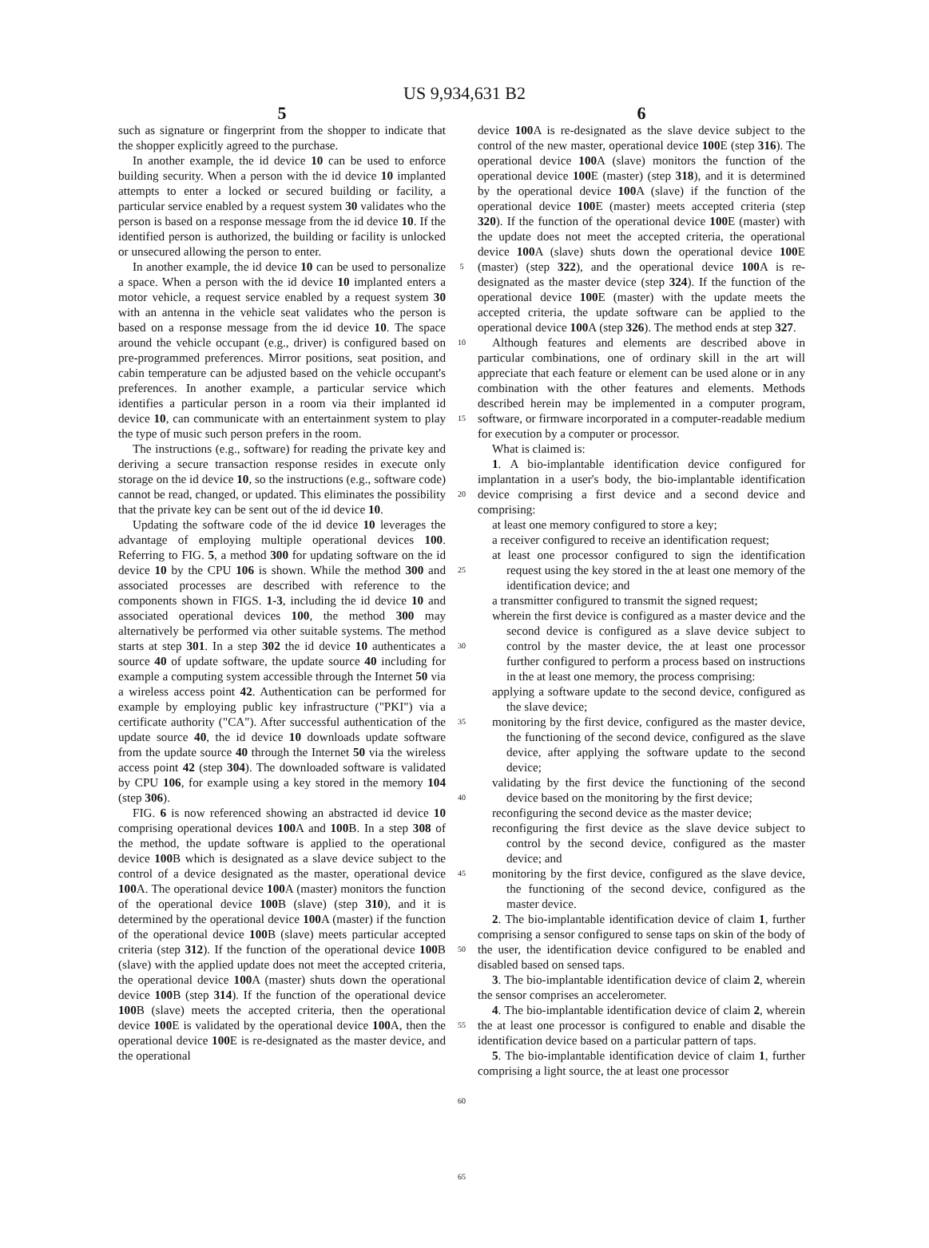US 9,934,631 B2
5
such as signature or fingerprint from the shopper to indicate that the shopper explicitly agreed to the purchase.
In another example, the id device 10 can be used to enforce building security. When a person with the id device 10 implanted attempts to enter a locked or secured building or facility, a particular service enabled by a request system 30 validates who the person is based on a response message from the id device 10. If the identified person is authorized, the building or facility is unlocked or unsecured allowing the person to enter.
In another example, the id device 10 can be used to personalize a space. When a person with the id device 10 implanted enters a motor vehicle, a request service enabled by a request system 30 with an antenna in the vehicle seat validates who the person is based on a response message from the id device 10. The space around the vehicle occupant (e.g., driver) is configured based on pre-programmed preferences. Mirror positions, seat position, and cabin temperature can be adjusted based on the vehicle occupant's preferences. In another example, a particular service which identifies a particular person in a room via their implanted id device 10, can communicate with an entertainment system to play the type of music such person prefers in the room.
The instructions (e.g., software) for reading the private key and deriving a secure transaction response resides in execute only storage on the id device 10, so the instructions (e.g., software code) cannot be read, changed, or updated. This eliminates the possibility that the private key can be sent out of the id device 10.
Updating the software code of the id device 10 leverages the advantage of employing multiple operational devices 100. Referring to FIG. 5, a method 300 for updating software on the id device 10 by the CPU 106 is shown. While the method 300 and associated processes are described with reference to the components shown in FIGS. 1-3, including the id device 10 and associated operational devices 100, the method 300 may alternatively be performed via other suitable systems. The method starts at step 301. In a step 302 the id device 10 authenticates a source 40 of update software, the update source 40 including for example a computing system accessible through the Internet 50 via a wireless access point 42. Authentication can be performed for example by employing public key infrastructure ("PKI") via a certificate authority ("CA"). After successful authentication of the update source 40, the id device 10 downloads update software from the update source 40 through the Internet 50 via the wireless access point 42 (step 304). The downloaded software is validated by CPU 106, for example using a key stored in the memory 104 (step 306).
FIG. 6 is now referenced showing an abstracted id device 10 comprising operational devices 100 A and 100 B. In a step 308 of the method, the update software is applied to the operational device 100 B which is designated as a slave device subject to the control of a device designated as the master, operational device 100 A. The operational device 100 A (master) monitors the function of the operational device 100 B (slave) (step 310), and it is determined by the operational device 100 A (master) if the function of the operational device 100 B (slave) meets particular accepted criteria (step 312). If the function of the operational device 100 B (slave) with the applied update does not meet the accepted criteria, the operational device 100 A (master) shuts down the operational device 100 B (step 314). If the function of the operational device 100 B (slave) meets the accepted criteria, then the operational device 100 E is validated by the operational device 100 A, then the operational device 100 E is re-designated as the master device, and the operational
5
10
15
20
25
30
35
40
45
50
55
60
65
6
device 100 A is re-designated as the slave device subject to the control of the new master, operational device 100 E (step 316). The operational device 100 A (slave) monitors the function of the operational device 100 E (master) (step 318), and it is determined by the operational device 100 A (slave) if the function of the operational device 100 E (master) meets accepted criteria (step 320). If the function of the operational device 100 E (master) with the update does not meet the accepted criteria, the operational device 100 A (slave) shuts down the operational device 100 E (master) (step 322), and the operational device 100 A is re-designated as the master device (step 324). If the function of the operational device 100 E (master) with the update meets the accepted criteria, the update software can be applied to the operational device 100 A (step 326). The method ends at step 327.
Although features and elements are described above in particular combinations, one of ordinary skill in the art will appreciate that each feature or element can be used alone or in any combination with the other features and elements. Methods described herein may be implemented in a computer program, software, or firmware incorporated in a computer-readable medium for execution by a computer or processor.
What is claimed is:
1. A bio-implantable identification device configured for implantation in a user's body, the bio-implantable identification device comprising a first device and a second device and comprising:
at least one memory configured to store a key;
a receiver configured to receive an identification request;
at least one processor configured to sign the identification request using the key stored in the at least one memory of the identification device; and
a transmitter configured to transmit the signed request;
wherein the first device is configured as a master device and the second device is configured as a slave device subject to control by the master device, the at least one processor further configured to perform a process based on instructions in the at least one memory, the process comprising:
applying a software update to the second device, configured as the slave device;
monitoring by the first device, configured as the master device, the functioning of the second device, configured as the slave device, after applying the software update to the second device;
validating by the first device the functioning of the second device based on the monitoring by the first device;
reconfiguring the second device as the master device;
reconfiguring the first device as the slave device subject to control by the second device, configured as the master device; and
monitoring by the first device, configured as the slave device, the functioning of the second device, configured as the master device.
2. The bio-implantable identification device of claim 1, further comprising a sensor configured to sense taps on skin of the body of the user, the identification device configured to be enabled and disabled based on sensed taps.
3. The bio-implantable identification device of claim 2, wherein the sensor comprises an accelerometer.
4. The bio-implantable identification device of claim 2, wherein the at least one processor is configured to enable and disable the identification device based on a particular pattern of taps.
5. The bio-implantable identification device of claim 1, further comprising a light source, the at least one processor